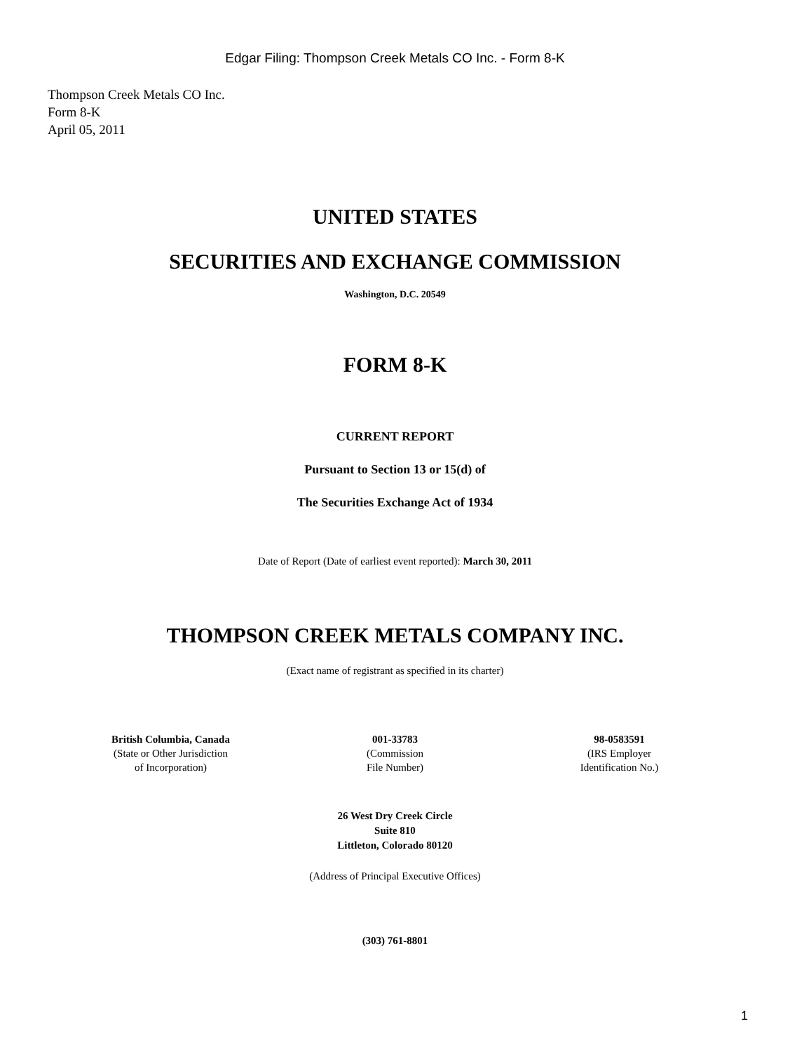Edgar Filing: Thompson Creek Metals CO Inc. - Form 8-K
Thompson Creek Metals CO Inc.
Form 8-K
April 05, 2011
UNITED STATES
SECURITIES AND EXCHANGE COMMISSION
Washington, D.C. 20549
FORM 8-K
CURRENT REPORT
Pursuant to Section 13 or 15(d) of
The Securities Exchange Act of 1934
Date of Report (Date of earliest event reported): March 30, 2011
THOMPSON CREEK METALS COMPANY INC.
(Exact name of registrant as specified in its charter)
| British Columbia, Canada (State or Other Jurisdiction of Incorporation) | 001-33783 (Commission File Number) | 98-0583591 (IRS Employer Identification No.) |
26 West Dry Creek Circle
Suite 810
Littleton, Colorado 80120
(Address of Principal Executive Offices)
(303) 761-8801
1